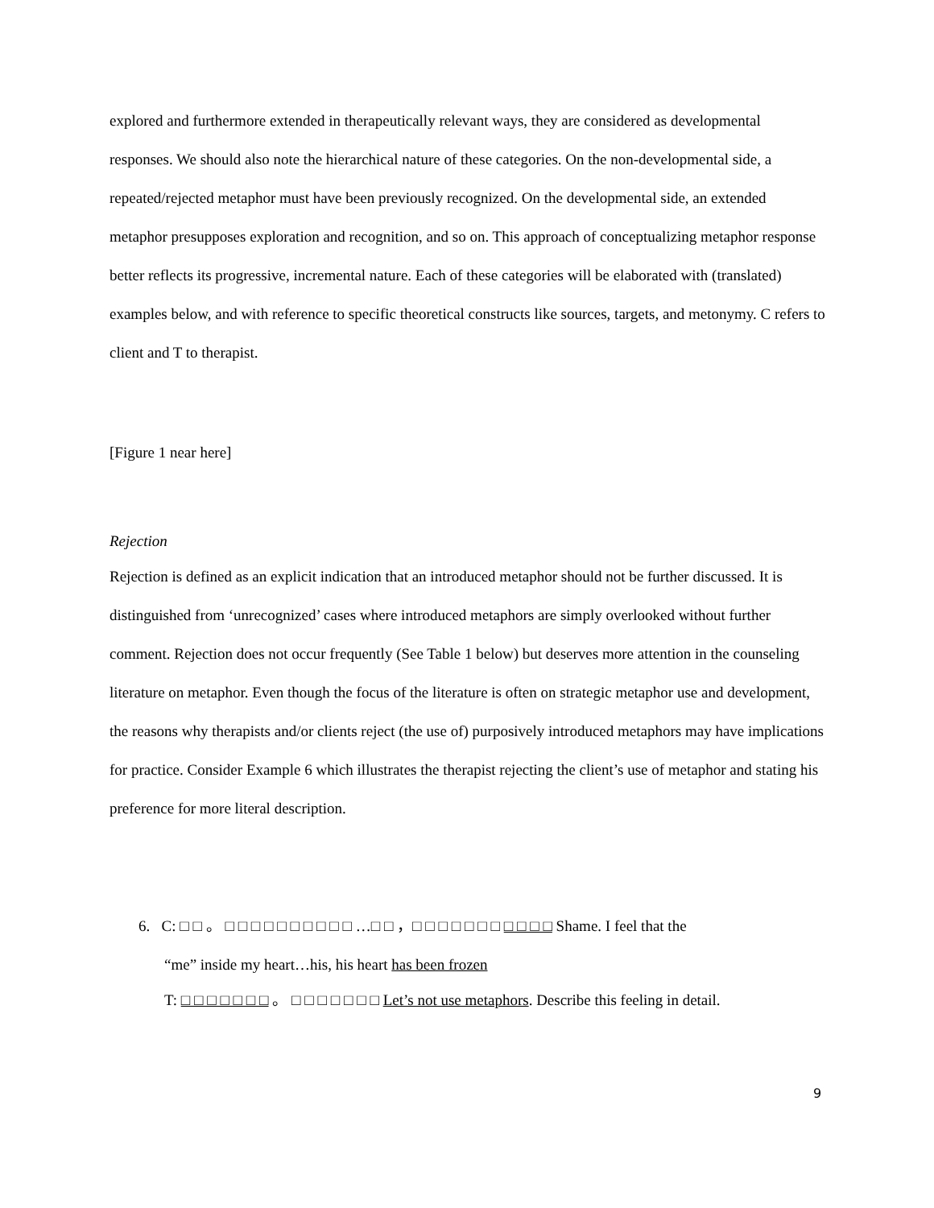explored and furthermore extended in therapeutically relevant ways, they are considered as developmental responses. We should also note the hierarchical nature of these categories. On the non-developmental side, a repeated/rejected metaphor must have been previously recognized. On the developmental side, an extended metaphor presupposes exploration and recognition, and so on. This approach of conceptualizing metaphor response better reflects its progressive, incremental nature. Each of these categories will be elaborated with (translated) examples below, and with reference to specific theoretical constructs like sources, targets, and metonymy. C refers to client and T to therapist.
[Figure 1 near here]
Rejection
Rejection is defined as an explicit indication that an introduced metaphor should not be further discussed. It is distinguished from ‘unrecognized’ cases where introduced metaphors are simply overlooked without further comment. Rejection does not occur frequently (See Table 1 below) but deserves more attention in the counseling literature on metaphor. Even though the focus of the literature is often on strategic metaphor use and development, the reasons why therapists and/or clients reject (the use of) purposively introduced metaphors may have implications for practice. Consider Example 6 which illustrates the therapist rejecting the client’s use of metaphor and stating his preference for more literal description.
6. C: □ □ 。 □ □ □ □ □ □ □ □ □ □ …□ □ ，□ □ □ □ □ □ □ □ □ □ □ Shame. I feel that the
“me” inside my heart…his, his heart has been frozen
T: □ □ □ □ □ □ □ 。 □ □ □ □ □ □ □ Let’s not use metaphors. Describe this feeling in detail.
9